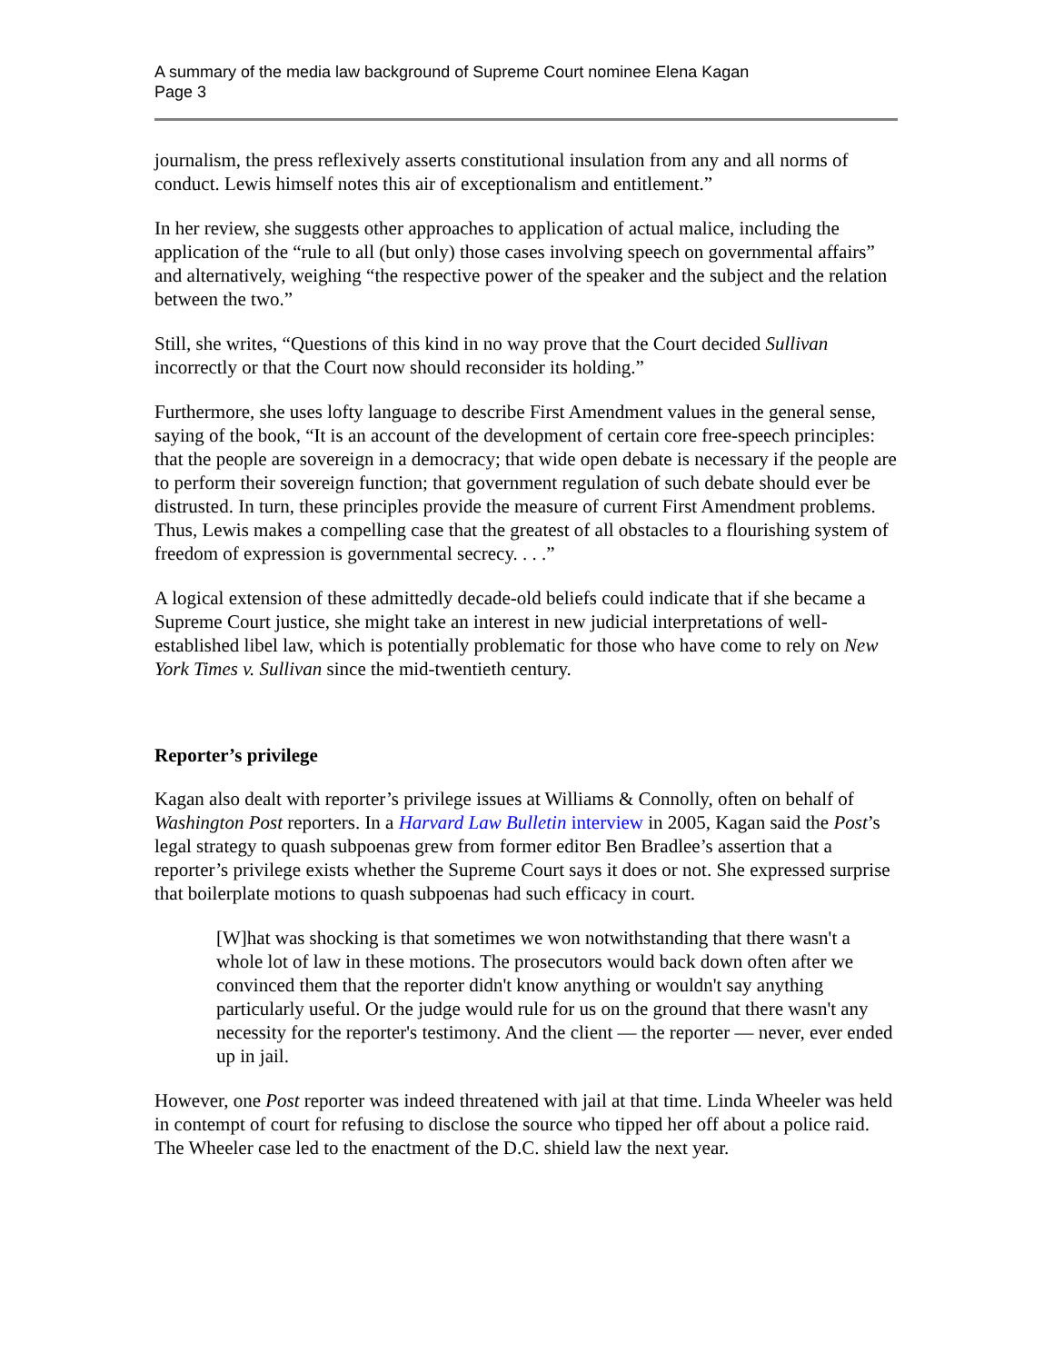A summary of the media law background of Supreme Court nominee Elena Kagan
Page 3
journalism, the press reflexively asserts constitutional insulation from any and all norms of conduct. Lewis himself notes this air of exceptionalism and entitlement.”
In her review, she suggests other approaches to application of actual malice, including the application of the “rule to all (but only) those cases involving speech on governmental affairs” and alternatively, weighing “the respective power of the speaker and the subject and the relation between the two.”
Still, she writes, “Questions of this kind in no way prove that the Court decided Sullivan incorrectly or that the Court now should reconsider its holding.”
Furthermore, she uses lofty language to describe First Amendment values in the general sense, saying of the book, “It is an account of the development of certain core free-speech principles: that the people are sovereign in a democracy; that wide open debate is necessary if the people are to perform their sovereign function; that government regulation of such debate should ever be distrusted. In turn, these principles provide the measure of current First Amendment problems. Thus, Lewis makes a compelling case that the greatest of all obstacles to a flourishing system of freedom of expression is governmental secrecy. . . .”
A logical extension of these admittedly decade-old beliefs could indicate that if she became a Supreme Court justice, she might take an interest in new judicial interpretations of well-established libel law, which is potentially problematic for those who have come to rely on New York Times v. Sullivan since the mid-twentieth century.
Reporter’s privilege
Kagan also dealt with reporter’s privilege issues at Williams & Connolly, often on behalf of Washington Post reporters. In a Harvard Law Bulletin interview in 2005, Kagan said the Post’s legal strategy to quash subpoenas grew from former editor Ben Bradlee’s assertion that a reporter’s privilege exists whether the Supreme Court says it does or not. She expressed surprise that boilerplate motions to quash subpoenas had such efficacy in court.
[W]hat was shocking is that sometimes we won notwithstanding that there wasn't a whole lot of law in these motions. The prosecutors would back down often after we convinced them that the reporter didn't know anything or wouldn't say anything particularly useful. Or the judge would rule for us on the ground that there wasn't any necessity for the reporter's testimony. And the client — the reporter — never, ever ended up in jail.
However, one Post reporter was indeed threatened with jail at that time. Linda Wheeler was held in contempt of court for refusing to disclose the source who tipped her off about a police raid. The Wheeler case led to the enactment of the D.C. shield law the next year.